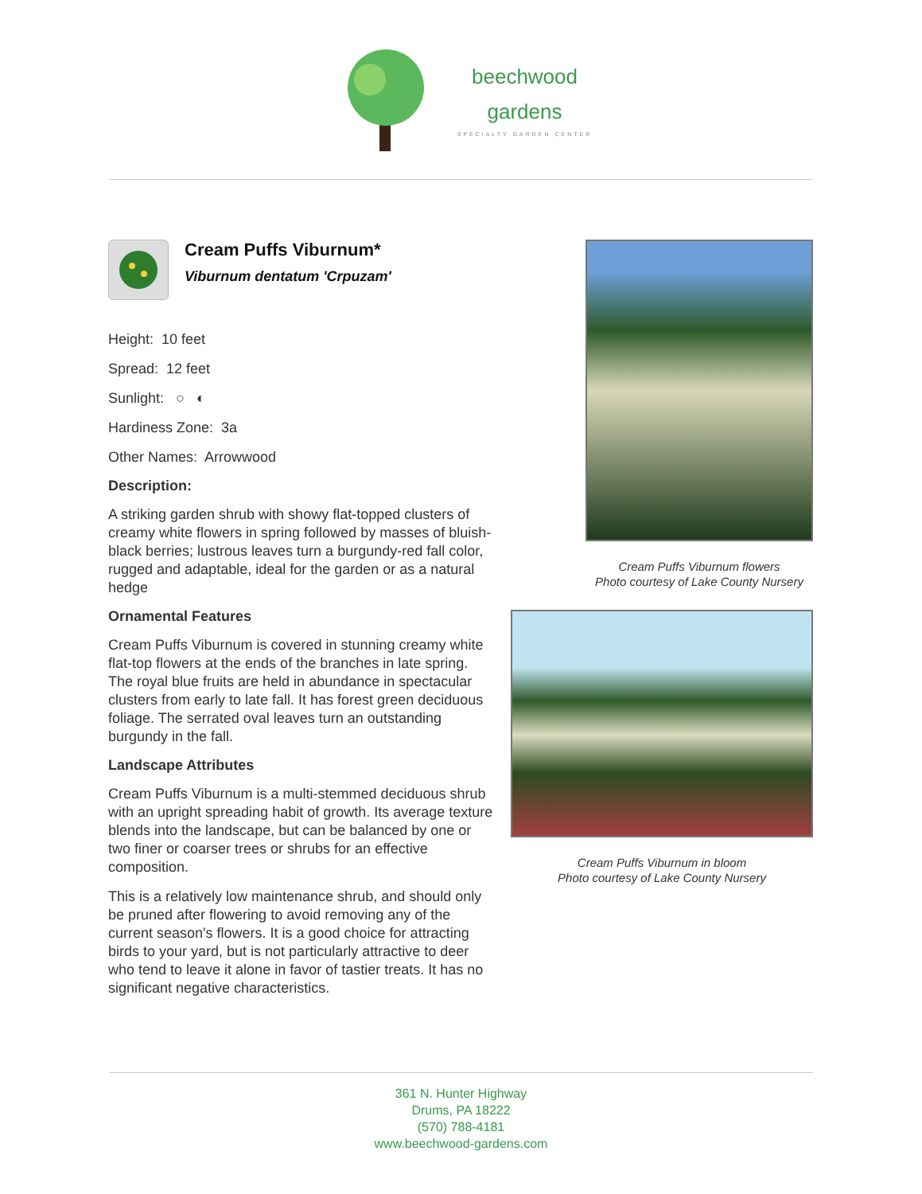beechwood
gardens
SPECIALTY GARDEN CENTER
Cream Puffs Viburnum*
Viburnum dentatum 'Crpuzam'
Height: 10 feet
Spread: 12 feet
Sunlight: ○ ◐
Hardiness Zone: 3a
Other Names: Arrowwood
Description:
A striking garden shrub with showy flat-topped clusters of creamy white flowers in spring followed by masses of bluish-black berries; lustrous leaves turn a burgundy-red fall color, rugged and adaptable, ideal for the garden or as a natural hedge
Ornamental Features
Cream Puffs Viburnum is covered in stunning creamy white flat-top flowers at the ends of the branches in late spring. The royal blue fruits are held in abundance in spectacular clusters from early to late fall. It has forest green deciduous foliage. The serrated oval leaves turn an outstanding burgundy in the fall.
Landscape Attributes
Cream Puffs Viburnum is a multi-stemmed deciduous shrub with an upright spreading habit of growth. Its average texture blends into the landscape, but can be balanced by one or two finer or coarser trees or shrubs for an effective composition.
This is a relatively low maintenance shrub, and should only be pruned after flowering to avoid removing any of the current season's flowers. It is a good choice for attracting birds to your yard, but is not particularly attractive to deer who tend to leave it alone in favor of tastier treats. It has no significant negative characteristics.
Cream Puffs Viburnum flowers
Photo courtesy of Lake County Nursery
Cream Puffs Viburnum in bloom
Photo courtesy of Lake County Nursery
361 N. Hunter Highway
Drums, PA 18222
(570) 788-4181
www.beechwood-gardens.com